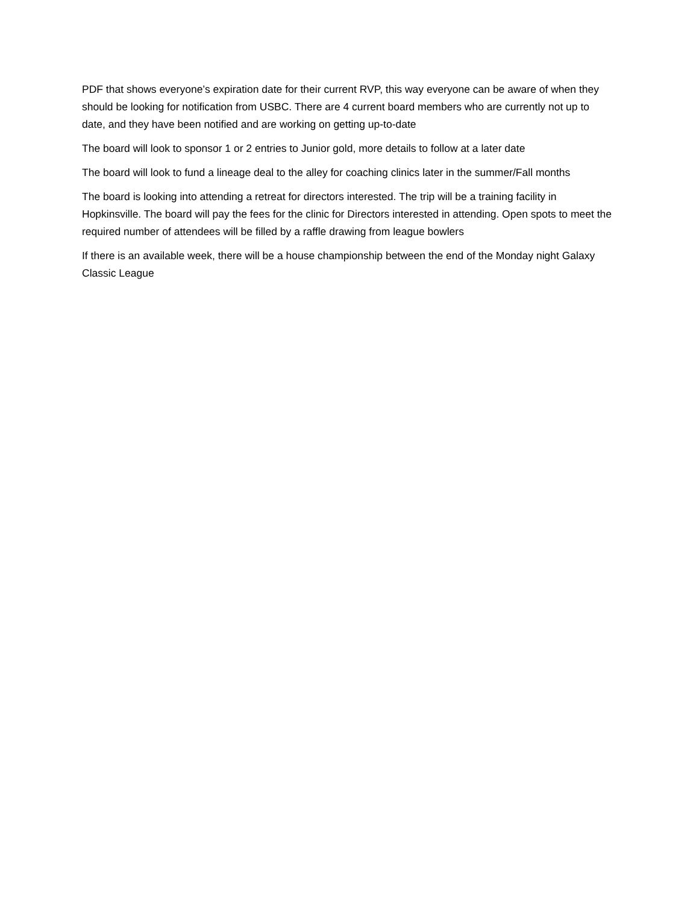PDF that shows everyone’s expiration date for their current RVP, this way everyone can be aware of when they should be looking for notification from USBC. There are 4 current board members who are currently not up to date, and they have been notified and are working on getting up-to-date
The board will look to sponsor 1 or 2 entries to Junior gold, more details to follow at a later date
The board will look to fund a lineage deal to the alley for coaching clinics later in the summer/Fall months
The board is looking into attending a retreat for directors interested. The trip will be a training facility in Hopkinsville. The board will pay the fees for the clinic for Directors interested in attending. Open spots to meet the required number of attendees will be filled by a raffle drawing from league bowlers
If there is an available week, there will be a house championship between the end of the Monday night Galaxy Classic League